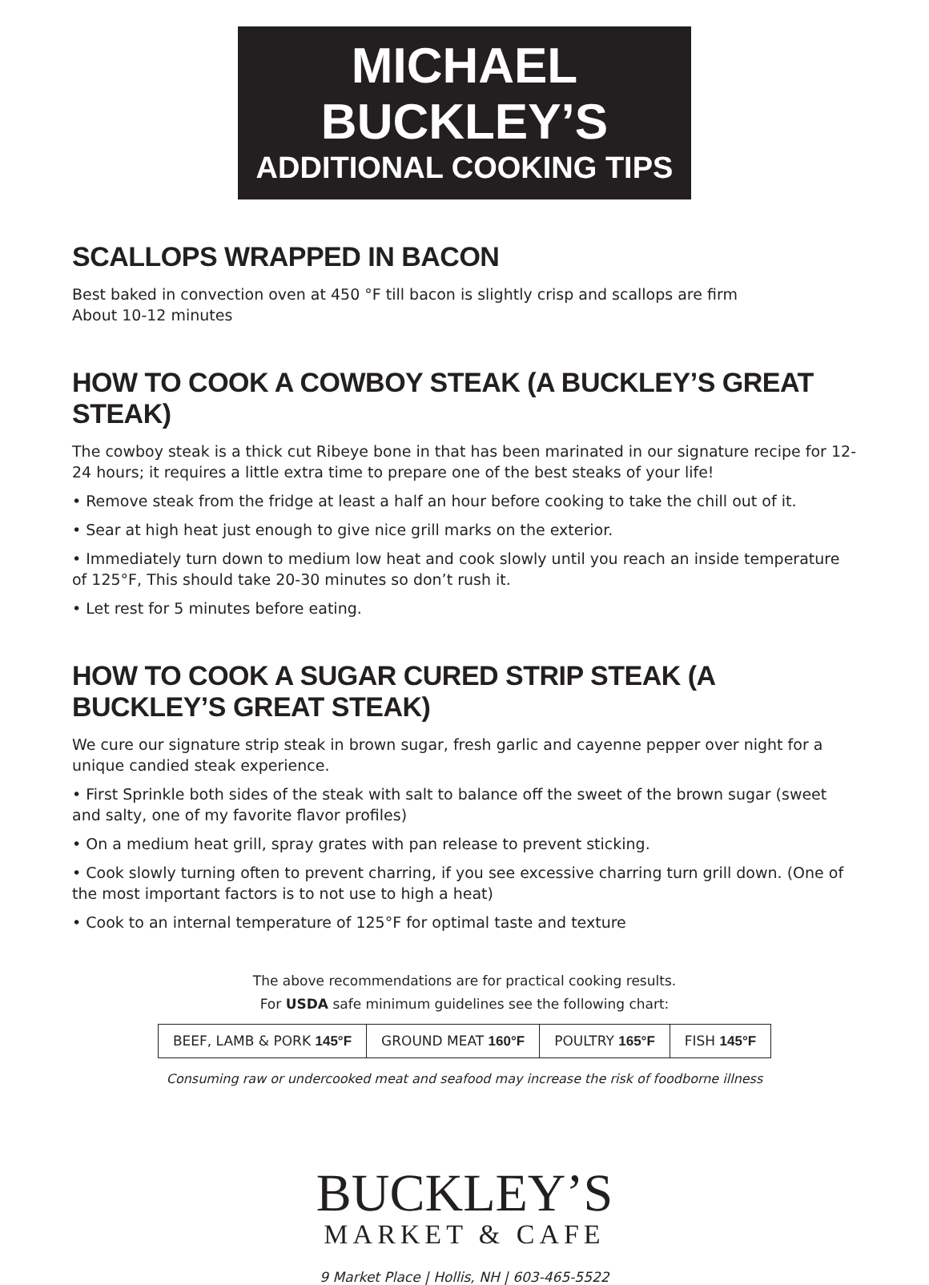MICHAEL BUCKLEY’S
ADDITIONAL COOKING TIPS
SCALLOPS WRAPPED IN BACON
Best baked in convection oven at 450 °F till bacon is slightly crisp and scallops are firm
About 10-12 minutes
HOW TO COOK A COWBOY STEAK (A BUCKLEY’S GREAT STEAK)
The cowboy steak is a thick cut Ribeye bone in that has been marinated in our signature recipe for 12-24 hours; it requires a little extra time to prepare one of the best steaks of your life!
• Remove steak from the fridge at least a half an hour before cooking to take the chill out of it.
• Sear at high heat just enough to give nice grill marks on the exterior.
• Immediately turn down to medium low heat and cook slowly until you reach an inside temperature of 125°F, This should take 20-30 minutes so don’t rush it.
• Let rest for 5 minutes before eating.
HOW TO COOK A SUGAR CURED STRIP STEAK (A BUCKLEY’S GREAT STEAK)
We cure our signature strip steak in brown sugar, fresh garlic and cayenne pepper over night for a unique candied steak experience.
• First Sprinkle both sides of the steak with salt to balance off the sweet of the brown sugar (sweet and salty, one of my favorite flavor profiles)
• On a medium heat grill, spray grates with pan release to prevent sticking.
• Cook slowly turning often to prevent charring, if you see excessive charring turn grill down. (One of the most important factors is to not use to high a heat)
• Cook to an internal temperature of 125°F for optimal taste and texture
The above recommendations are for practical cooking results.
For USDA safe minimum guidelines see the following chart:
| BEEF, LAMB & PORK 145°F | GROUND MEAT 160°F | POULTRY 165°F | FISH 145°F |
Consuming raw or undercooked meat and seafood may increase the risk of foodborne illness
BUCKLEY’S
MARKET & CAFE
9 Market Place | Hollis, NH | 603-465-5522